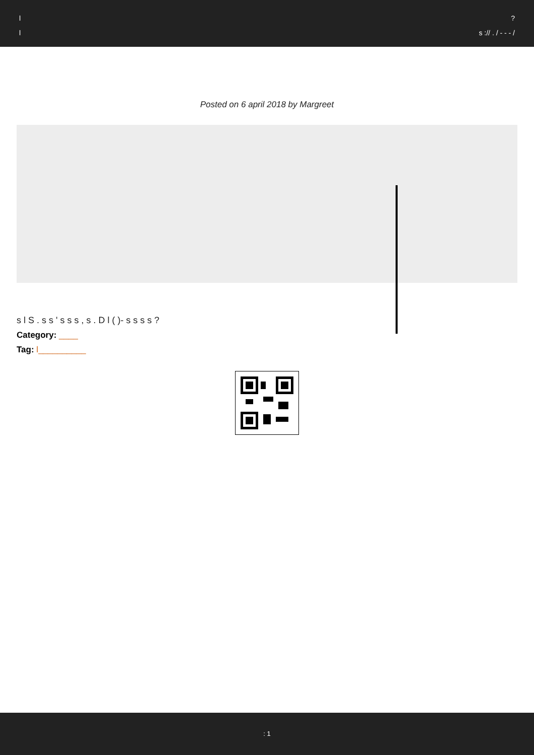l?
l s :// . / - - - /
Posted on 6 april 2018 by Margreet
s l S . s s ' s s s , s . D l ( )- s s s s ?
Category: ____
Tag: l__________
: 1